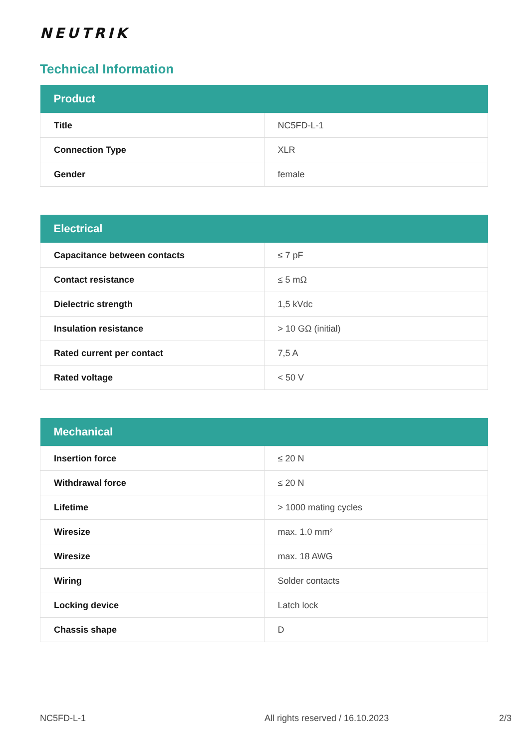NEUTRIK
Technical Information
| Product | |
| --- | --- |
| Title | NC5FD-L-1 |
| Connection Type | XLR |
| Gender | female |
| Electrical | |
| --- | --- |
| Capacitance between contacts | ≤ 7 pF |
| Contact resistance | ≤ 5 mΩ |
| Dielectric strength | 1,5 kVdc |
| Insulation resistance | > 10 GΩ (initial) |
| Rated current per contact | 7,5 A |
| Rated voltage | < 50 V |
| Mechanical | |
| --- | --- |
| Insertion force | ≤ 20 N |
| Withdrawal force | ≤ 20 N |
| Lifetime | > 1000 mating cycles |
| Wiresize | max. 1.0 mm² |
| Wiresize | max. 18 AWG |
| Wiring | Solder contacts |
| Locking device | Latch lock |
| Chassis shape | D |
NC5FD-L-1 All rights reserved / 16.10.2023 2/3